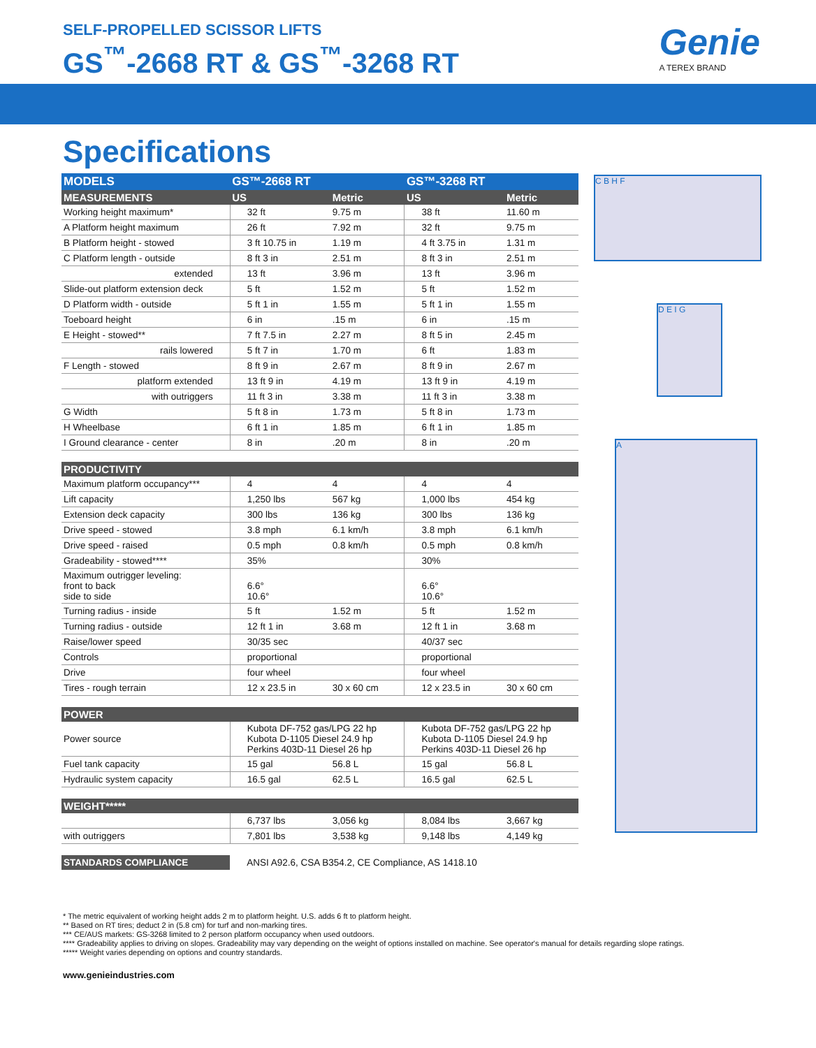SELF-PROPELLED SCISSOR LIFTS
GS<sup>™</sup>-2668 RT & GS<sup>™</sup>-3268 RT Genie
A TEREX BRAND
Specifications
| MODELS | GS™-2668 RT | | GS™-3268 RT | |
| --- | --- | --- | --- | --- |
| MEASUREMENTS | US | Metric | US | Metric |
| Working height maximum* | 32 ft | 9.75 m | 38 ft | 11.60 m |
| A Platform height maximum | 26 ft | 7.92 m | 32 ft | 9.75 m |
| B Platform height - stowed | 3 ft 10.75 in | 1.19 m | 4 ft 3.75 in | 1.31 m |
| C Platform length - outside | 8 ft 3 in | 2.51 m | 8 ft 3 in | 2.51 m |
| extended | 13 ft | 3.96 m | 13 ft | 3.96 m |
| Slide-out platform extension deck | 5 ft | 1.52 m | 5 ft | 1.52 m |
| D Platform width - outside | 5 ft 1 in | 1.55 m | 5 ft 1 in | 1.55 m |
| Toeboard height | 6 in | .15 m | 6 in | .15 m |
| E Height - stowed** | 7 ft 7.5 in | 2.27 m | 8 ft 5 in | 2.45 m |
| rails lowered | 5 ft 7 in | 1.70 m | 6 ft | 1.83 m |
| F Length - stowed | 8 ft 9 in | 2.67 m | 8 ft 9 in | 2.67 m |
| platform extended | 13 ft 9 in | 4.19 m | 13 ft 9 in | 4.19 m |
| with outriggers | 11 ft 3 in | 3.38 m | 11 ft 3 in | 3.38 m |
| G Width | 5 ft 8 in | 1.73 m | 5 ft 8 in | 1.73 m |
| H Wheelbase | 6 ft 1 in | 1.85 m | 6 ft 1 in | 1.85 m |
| I Ground clearance - center | 8 in | .20 m | 8 in | .20 m |
| PRODUCTIVITY | | | | |
| Maximum platform occupancy*** | 4 | 4 | 4 | 4 |
| Lift capacity | 1,250 lbs | 567 kg | 1,000 lbs | 454 kg |
| Extension deck capacity | 300 lbs | 136 kg | 300 lbs | 136 kg |
| Drive speed - stowed | 3.8 mph | 6.1 km/h | 3.8 mph | 6.1 km/h |
| Drive speed - raised | 0.5 mph | 0.8 km/h | 0.5 mph | 0.8 km/h |
| Gradeability - stowed**** | 35% | | 30% | |
| Maximum outrigger leveling: front to back side to side | 6.6° 10.6° | | 6.6° 10.6° | |
| Turning radius - inside | 5 ft | 1.52 m | 5 ft | 1.52 m |
| Turning radius - outside | 12 ft 1 in | 3.68 m | 12 ft 1 in | 3.68 m |
| Raise/lower speed | 30/35 sec | | 40/37 sec | |
| Controls | proportional | | proportional | |
| Drive | four wheel | | four wheel | |
| Tires - rough terrain | 12 x 23.5 in | 30 x 60 cm | 12 x 23.5 in | 30 x 60 cm |
| POWER | | | | |
| Power source | Kubota DF-752 gas/LPG 22 hp Kubota D-1105 Diesel 24.9 hp Perkins 403D-11 Diesel 26 hp | | Kubota DF-752 gas/LPG 22 hp Kubota D-1105 Diesel 24.9 hp Perkins 403D-11 Diesel 26 hp | |
| Fuel tank capacity | 15 gal | 56.8 L | 15 gal | 56.8 L |
| Hydraulic system capacity | 16.5 gal | 62.5 L | 16.5 gal | 62.5 L |
| WEIGHT***** | | | | |
| | 6,737 lbs | 3,056 kg | 8,084 lbs | 3,667 kg |
| with outriggers | 7,801 lbs | 3,538 kg | 9,148 lbs | 4,149 kg |
| STANDARDS COMPLIANCE | ANSI A92.6, CSA B354.2, CE Compliance, AS 1418.10 | | | |
C B H F
D E I G
A
* The metric equivalent of working height adds 2 m to platform height. U.S. adds 6 ft to platform height.
** Based on RT tires; deduct 2 in (5.8 cm) for turf and non-marking tires.
*** CE/AUS markets: GS-3268 limited to 2 person platform occupancy when used outdoors.
**** Gradeability applies to driving on slopes. Gradeability may vary depending on the weight of options installed on machine. See operator's manual for details regarding slope ratings.
***** Weight varies depending on options and country standards.
www.genieindustries.com